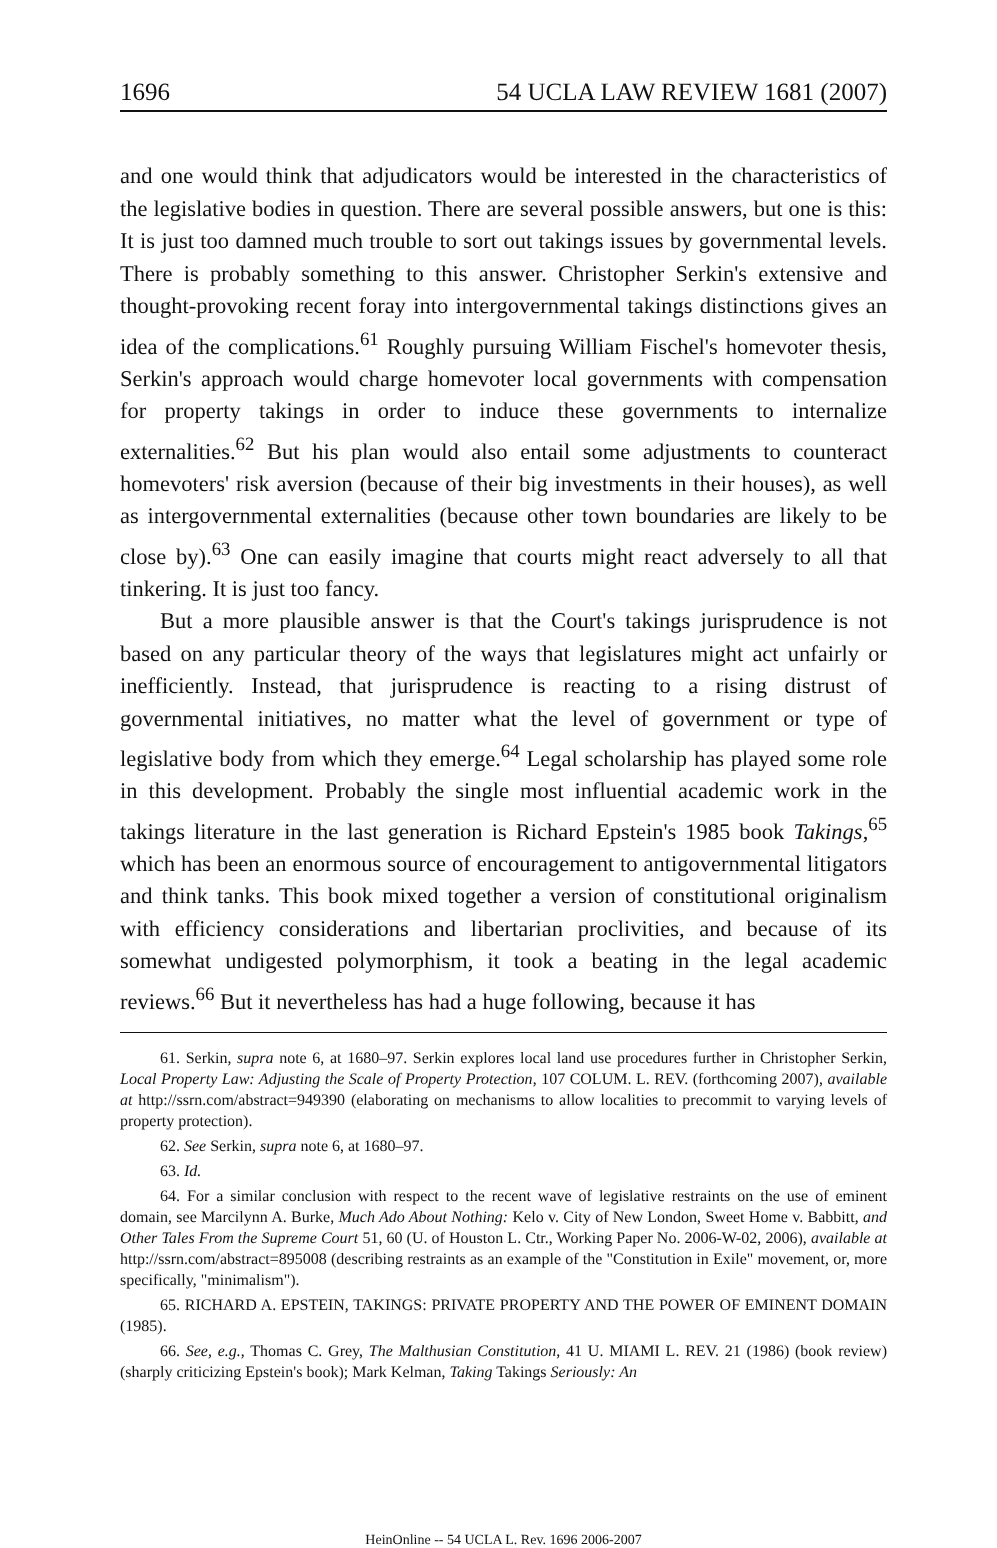1696 54 UCLA LAW REVIEW 1681 (2007)
and one would think that adjudicators would be interested in the characteristics of the legislative bodies in question. There are several possible answers, but one is this: It is just too damned much trouble to sort out takings issues by governmental levels. There is probably something to this answer. Christopher Serkin's extensive and thought-provoking recent foray into intergovernmental takings distinctions gives an idea of the complications.<sup>61</sup> Roughly pursuing William Fischel's homevoter thesis, Serkin's approach would charge homevoter local governments with compensation for property takings in order to induce these governments to internalize externalities.<sup>62</sup> But his plan would also entail some adjustments to counteract homevoters' risk aversion (because of their big investments in their houses), as well as intergovernmental externalities (because other town boundaries are likely to be close by).<sup>63</sup> One can easily imagine that courts might react adversely to all that tinkering. It is just too fancy.
But a more plausible answer is that the Court's takings jurisprudence is not based on any particular theory of the ways that legislatures might act unfairly or inefficiently. Instead, that jurisprudence is reacting to a rising distrust of governmental initiatives, no matter what the level of government or type of legislative body from which they emerge.<sup>64</sup> Legal scholarship has played some role in this development. Probably the single most influential academic work in the takings literature in the last generation is Richard Epstein's 1985 book Takings,<sup>65</sup> which has been an enormous source of encouragement to antigovernmental litigators and think tanks. This book mixed together a version of constitutional originalism with efficiency considerations and libertarian proclivities, and because of its somewhat undigested polymorphism, it took a beating in the legal academic reviews.<sup>66</sup> But it nevertheless has had a huge following, because it has
61. Serkin, supra note 6, at 1680–97. Serkin explores local land use procedures further in Christopher Serkin, Local Property Law: Adjusting the Scale of Property Protection, 107 COLUM. L. REV. (forthcoming 2007), available at http://ssrn.com/abstract=949390 (elaborating on mechanisms to allow localities to precommit to varying levels of property protection).
62. See Serkin, supra note 6, at 1680–97.
63. Id.
64. For a similar conclusion with respect to the recent wave of legislative restraints on the use of eminent domain, see Marcilynn A. Burke, Much Ado About Nothing: Kelo v. City of New London, Sweet Home v. Babbitt, and Other Tales From the Supreme Court 51, 60 (U. of Houston L. Ctr., Working Paper No. 2006-W-02, 2006), available at http://ssrn.com/abstract=895008 (describing restraints as an example of the "Constitution in Exile" movement, or, more specifically, "minimalism").
65. RICHARD A. EPSTEIN, TAKINGS: PRIVATE PROPERTY AND THE POWER OF EMINENT DOMAIN (1985).
66. See, e.g., Thomas C. Grey, The Malthusian Constitution, 41 U. MIAMI L. REV. 21 (1986) (book review) (sharply criticizing Epstein's book); Mark Kelman, Taking Takings Seriously: An
HeinOnline -- 54 UCLA L. Rev. 1696 2006-2007